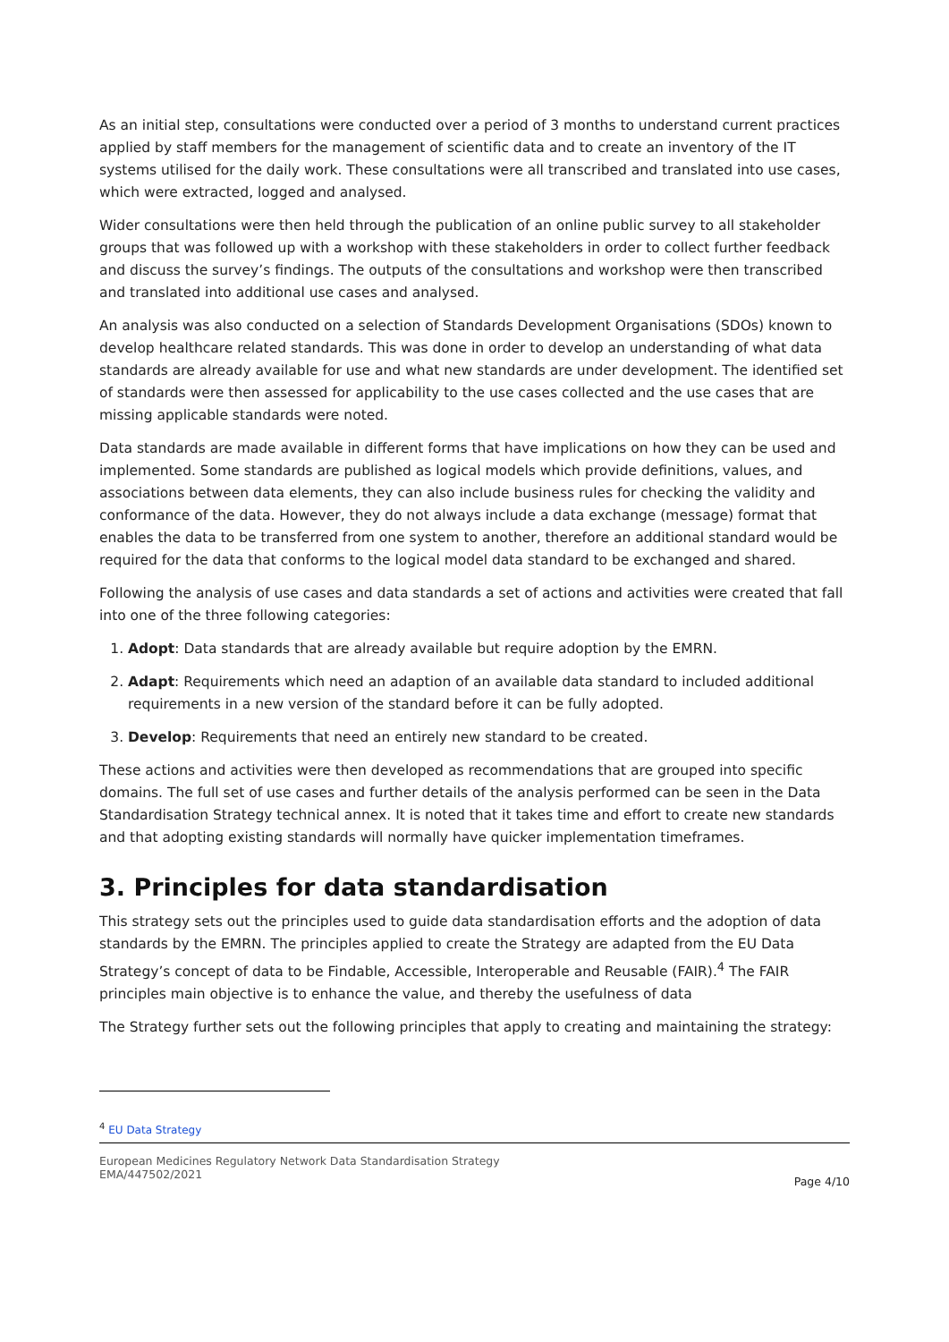As an initial step, consultations were conducted over a period of 3 months to understand current practices applied by staff members for the management of scientific data and to create an inventory of the IT systems utilised for the daily work. These consultations were all transcribed and translated into use cases, which were extracted, logged and analysed.
Wider consultations were then held through the publication of an online public survey to all stakeholder groups that was followed up with a workshop with these stakeholders in order to collect further feedback and discuss the survey’s findings. The outputs of the consultations and workshop were then transcribed and translated into additional use cases and analysed.
An analysis was also conducted on a selection of Standards Development Organisations (SDOs) known to develop healthcare related standards. This was done in order to develop an understanding of what data standards are already available for use and what new standards are under development. The identified set of standards were then assessed for applicability to the use cases collected and the use cases that are missing applicable standards were noted.
Data standards are made available in different forms that have implications on how they can be used and implemented. Some standards are published as logical models which provide definitions, values, and associations between data elements, they can also include business rules for checking the validity and conformance of the data. However, they do not always include a data exchange (message) format that enables the data to be transferred from one system to another, therefore an additional standard would be required for the data that conforms to the logical model data standard to be exchanged and shared.
Following the analysis of use cases and data standards a set of actions and activities were created that fall into one of the three following categories:
1. Adopt: Data standards that are already available but require adoption by the EMRN.
2. Adapt: Requirements which need an adaption of an available data standard to included additional requirements in a new version of the standard before it can be fully adopted.
3. Develop: Requirements that need an entirely new standard to be created.
These actions and activities were then developed as recommendations that are grouped into specific domains. The full set of use cases and further details of the analysis performed can be seen in the Data Standardisation Strategy technical annex. It is noted that it takes time and effort to create new standards and that adopting existing standards will normally have quicker implementation timeframes.
3. Principles for data standardisation
This strategy sets out the principles used to guide data standardisation efforts and the adoption of data standards by the EMRN. The principles applied to create the Strategy are adapted from the EU Data Strategy’s concept of data to be Findable, Accessible, Interoperable and Reusable (FAIR).<sup>4</sup> The FAIR principles main objective is to enhance the value, and thereby the usefulness of data
The Strategy further sets out the following principles that apply to creating and maintaining the strategy:
<sup>4</sup> EU Data Strategy
European Medicines Regulatory Network Data Standardisation Strategy
EMA/447502/2021
Page 4/10